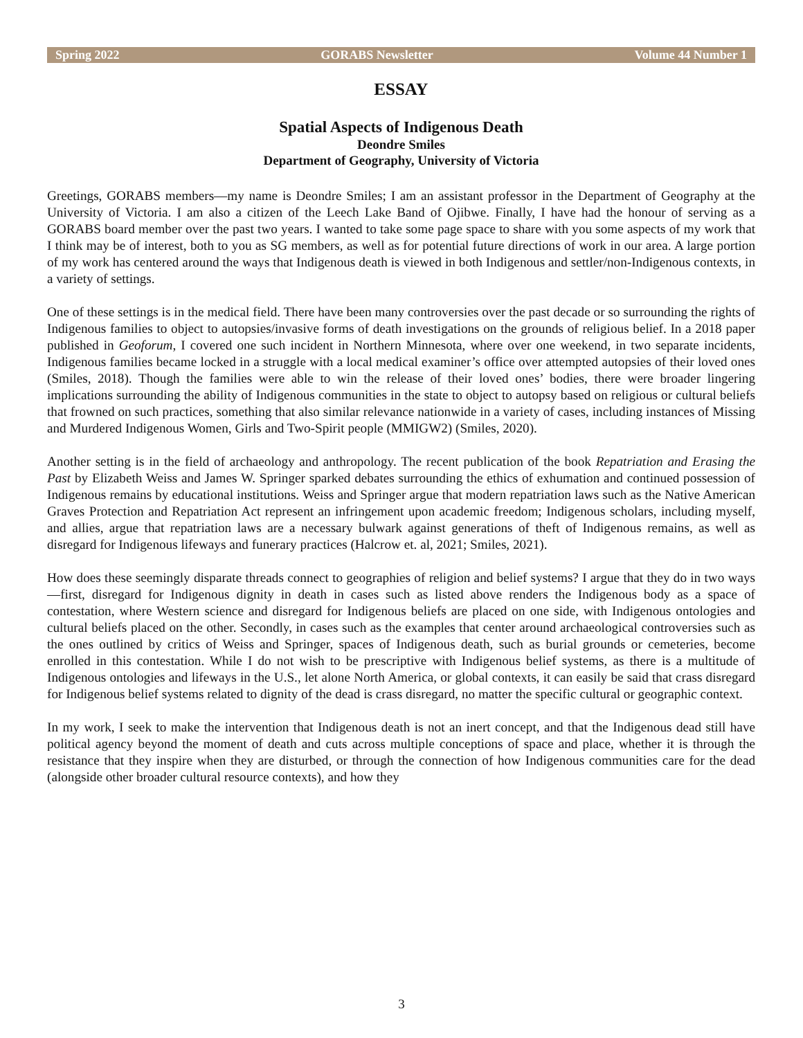Spring 2022 GORABS Newsletter Volume 44 Number 1
ESSAY
Spatial Aspects of Indigenous Death
Deondre Smiles
Department of Geography, University of Victoria
Greetings, GORABS members—my name is Deondre Smiles; I am an assistant professor in the Department of Geography at the University of Victoria. I am also a citizen of the Leech Lake Band of Ojibwe. Finally, I have had the honour of serving as a GORABS board member over the past two years. I wanted to take some page space to share with you some aspects of my work that I think may be of interest, both to you as SG members, as well as for potential future directions of work in our area. A large portion of my work has centered around the ways that Indigenous death is viewed in both Indigenous and settler/non-Indigenous contexts, in a variety of settings.
One of these settings is in the medical field. There have been many controversies over the past decade or so surrounding the rights of Indigenous families to object to autopsies/invasive forms of death investigations on the grounds of religious belief. In a 2018 paper published in Geoforum, I covered one such incident in Northern Minnesota, where over one weekend, in two separate incidents, Indigenous families became locked in a struggle with a local medical examiner’s office over attempted autopsies of their loved ones (Smiles, 2018). Though the families were able to win the release of their loved ones’ bodies, there were broader lingering implications surrounding the ability of Indigenous communities in the state to object to autopsy based on religious or cultural beliefs that frowned on such practices, something that also similar relevance nationwide in a variety of cases, including instances of Missing and Murdered Indigenous Women, Girls and Two-Spirit people (MMIGW2) (Smiles, 2020).
Another setting is in the field of archaeology and anthropology. The recent publication of the book Repatriation and Erasing the Past by Elizabeth Weiss and James W. Springer sparked debates surrounding the ethics of exhumation and continued possession of Indigenous remains by educational institutions. Weiss and Springer argue that modern repatriation laws such as the Native American Graves Protection and Repatriation Act represent an infringement upon academic freedom; Indigenous scholars, including myself, and allies, argue that repatriation laws are a necessary bulwark against generations of theft of Indigenous remains, as well as disregard for Indigenous lifeways and funerary practices (Halcrow et. al, 2021; Smiles, 2021).
How does these seemingly disparate threads connect to geographies of religion and belief systems? I argue that they do in two ways—first, disregard for Indigenous dignity in death in cases such as listed above renders the Indigenous body as a space of contestation, where Western science and disregard for Indigenous beliefs are placed on one side, with Indigenous ontologies and cultural beliefs placed on the other. Secondly, in cases such as the examples that center around archaeological controversies such as the ones outlined by critics of Weiss and Springer, spaces of Indigenous death, such as burial grounds or cemeteries, become enrolled in this contestation. While I do not wish to be prescriptive with Indigenous belief systems, as there is a multitude of Indigenous ontologies and lifeways in the U.S., let alone North America, or global contexts, it can easily be said that crass disregard for Indigenous belief systems related to dignity of the dead is crass disregard, no matter the specific cultural or geographic context.
In my work, I seek to make the intervention that Indigenous death is not an inert concept, and that the Indigenous dead still have political agency beyond the moment of death and cuts across multiple conceptions of space and place, whether it is through the resistance that they inspire when they are disturbed, or through the connection of how Indigenous communities care for the dead (alongside other broader cultural resource contexts), and how they
3